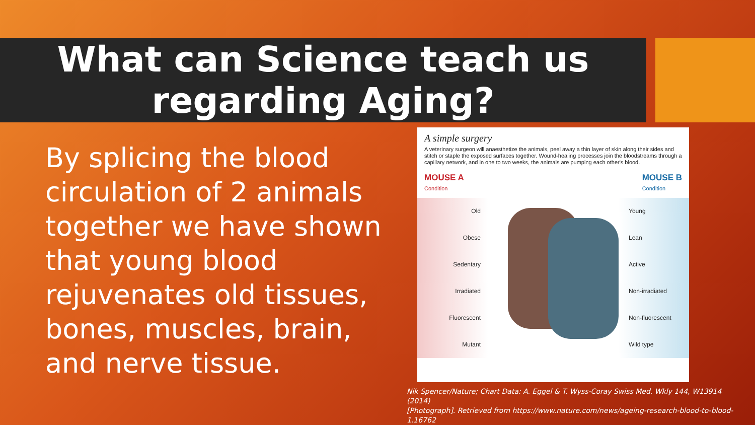What can Science teach us
regarding Aging?
By splicing the blood circulation of 2 animals together we have shown that young blood rejuvenates old tissues, bones, muscles, brain, and nerve tissue.
A simple surgery
A veterinary surgeon will anaesthetize the animals, peel away a thin layer of skin along their sides and stitch or staple the exposed surfaces together. Wound-healing processes join the bloodstreams through a capillary network, and in one to two weeks, the animals are pumping each other's blood.
MOUSE A
Condition
MOUSE B
Condition
Old
Obese
Sedentary
Irradiated
Fluorescent
Mutant
Young
Lean
Active
Non-irradiated
Non-fluorescent
Wild type
Nik Spencer/Nature; Chart Data: A. Eggel & T. Wyss-Coray Swiss Med. Wkly 144, W13914 (2014)
[Photograph]. Retrieved from https://www.nature.com/news/ageing-research-blood-to-blood-1.16762